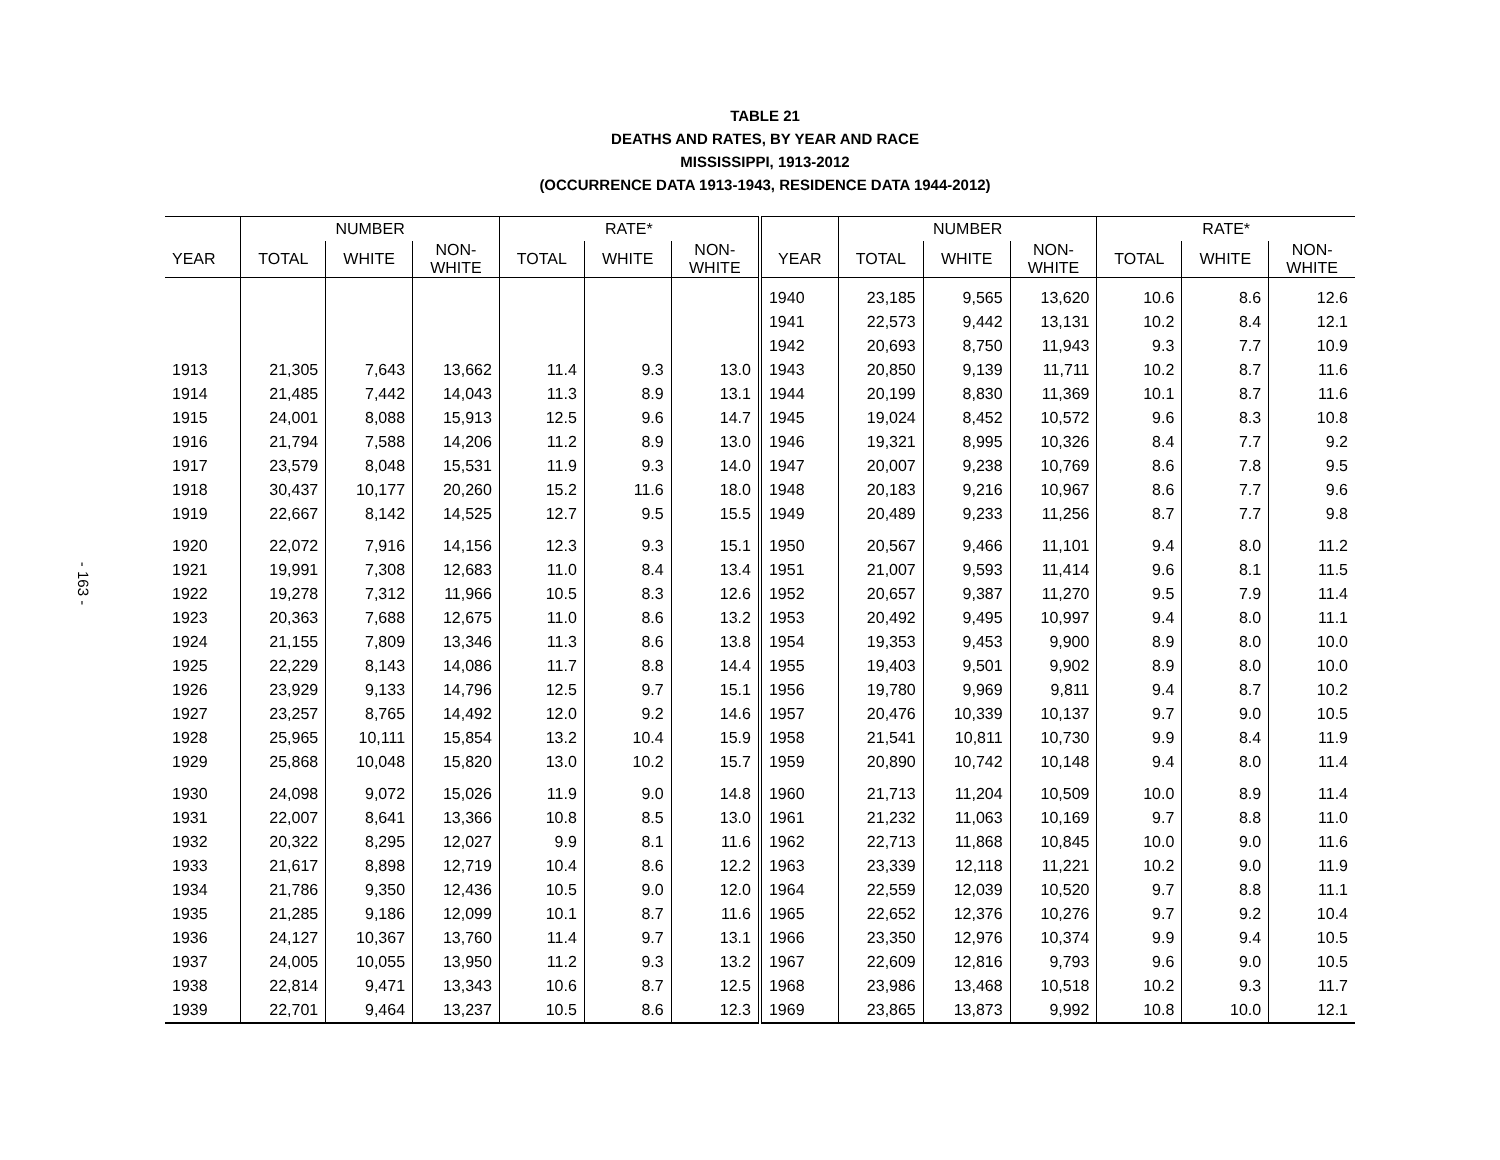- 163 -
TABLE 21
DEATHS AND RATES, BY YEAR AND RACE
MISSISSIPPI, 1913-2012
(OCCURRENCE DATA 1913-1943, RESIDENCE DATA 1944-2012)
| | NUMBER | | | RATE* | | | | NUMBER | | | RATE* | | |
| --- | --- | --- | --- | --- | --- | --- | --- | --- | --- | --- | --- | --- | --- |
| YEAR | TOTAL | WHITE | NON- WHITE | TOTAL | WHITE | NON- WHITE | YEAR | TOTAL | WHITE | NON- WHITE | TOTAL | WHITE | NON- WHITE |
| | | | | | | | 1940 | 23,185 | 9,565 | 13,620 | 10.6 | 8.6 | 12.6 |
| | | | | | | | 1941 | 22,573 | 9,442 | 13,131 | 10.2 | 8.4 | 12.1 |
| | | | | | | | 1942 | 20,693 | 8,750 | 11,943 | 9.3 | 7.7 | 10.9 |
| 1913 | 21,305 | 7,643 | 13,662 | 11.4 | 9.3 | 13.0 | 1943 | 20,850 | 9,139 | 11,711 | 10.2 | 8.7 | 11.6 |
| 1914 | 21,485 | 7,442 | 14,043 | 11.3 | 8.9 | 13.1 | 1944 | 20,199 | 8,830 | 11,369 | 10.1 | 8.7 | 11.6 |
| 1915 | 24,001 | 8,088 | 15,913 | 12.5 | 9.6 | 14.7 | 1945 | 19,024 | 8,452 | 10,572 | 9.6 | 8.3 | 10.8 |
| 1916 | 21,794 | 7,588 | 14,206 | 11.2 | 8.9 | 13.0 | 1946 | 19,321 | 8,995 | 10,326 | 8.4 | 7.7 | 9.2 |
| 1917 | 23,579 | 8,048 | 15,531 | 11.9 | 9.3 | 14.0 | 1947 | 20,007 | 9,238 | 10,769 | 8.6 | 7.8 | 9.5 |
| 1918 | 30,437 | 10,177 | 20,260 | 15.2 | 11.6 | 18.0 | 1948 | 20,183 | 9,216 | 10,967 | 8.6 | 7.7 | 9.6 |
| 1919 | 22,667 | 8,142 | 14,525 | 12.7 | 9.5 | 15.5 | 1949 | 20,489 | 9,233 | 11,256 | 8.7 | 7.7 | 9.8 |
| 1920 | 22,072 | 7,916 | 14,156 | 12.3 | 9.3 | 15.1 | 1950 | 20,567 | 9,466 | 11,101 | 9.4 | 8.0 | 11.2 |
| 1921 | 19,991 | 7,308 | 12,683 | 11.0 | 8.4 | 13.4 | 1951 | 21,007 | 9,593 | 11,414 | 9.6 | 8.1 | 11.5 |
| 1922 | 19,278 | 7,312 | 11,966 | 10.5 | 8.3 | 12.6 | 1952 | 20,657 | 9,387 | 11,270 | 9.5 | 7.9 | 11.4 |
| 1923 | 20,363 | 7,688 | 12,675 | 11.0 | 8.6 | 13.2 | 1953 | 20,492 | 9,495 | 10,997 | 9.4 | 8.0 | 11.1 |
| 1924 | 21,155 | 7,809 | 13,346 | 11.3 | 8.6 | 13.8 | 1954 | 19,353 | 9,453 | 9,900 | 8.9 | 8.0 | 10.0 |
| 1925 | 22,229 | 8,143 | 14,086 | 11.7 | 8.8 | 14.4 | 1955 | 19,403 | 9,501 | 9,902 | 8.9 | 8.0 | 10.0 |
| 1926 | 23,929 | 9,133 | 14,796 | 12.5 | 9.7 | 15.1 | 1956 | 19,780 | 9,969 | 9,811 | 9.4 | 8.7 | 10.2 |
| 1927 | 23,257 | 8,765 | 14,492 | 12.0 | 9.2 | 14.6 | 1957 | 20,476 | 10,339 | 10,137 | 9.7 | 9.0 | 10.5 |
| 1928 | 25,965 | 10,111 | 15,854 | 13.2 | 10.4 | 15.9 | 1958 | 21,541 | 10,811 | 10,730 | 9.9 | 8.4 | 11.9 |
| 1929 | 25,868 | 10,048 | 15,820 | 13.0 | 10.2 | 15.7 | 1959 | 20,890 | 10,742 | 10,148 | 9.4 | 8.0 | 11.4 |
| 1930 | 24,098 | 9,072 | 15,026 | 11.9 | 9.0 | 14.8 | 1960 | 21,713 | 11,204 | 10,509 | 10.0 | 8.9 | 11.4 |
| 1931 | 22,007 | 8,641 | 13,366 | 10.8 | 8.5 | 13.0 | 1961 | 21,232 | 11,063 | 10,169 | 9.7 | 8.8 | 11.0 |
| 1932 | 20,322 | 8,295 | 12,027 | 9.9 | 8.1 | 11.6 | 1962 | 22,713 | 11,868 | 10,845 | 10.0 | 9.0 | 11.6 |
| 1933 | 21,617 | 8,898 | 12,719 | 10.4 | 8.6 | 12.2 | 1963 | 23,339 | 12,118 | 11,221 | 10.2 | 9.0 | 11.9 |
| 1934 | 21,786 | 9,350 | 12,436 | 10.5 | 9.0 | 12.0 | 1964 | 22,559 | 12,039 | 10,520 | 9.7 | 8.8 | 11.1 |
| 1935 | 21,285 | 9,186 | 12,099 | 10.1 | 8.7 | 11.6 | 1965 | 22,652 | 12,376 | 10,276 | 9.7 | 9.2 | 10.4 |
| 1936 | 24,127 | 10,367 | 13,760 | 11.4 | 9.7 | 13.1 | 1966 | 23,350 | 12,976 | 10,374 | 9.9 | 9.4 | 10.5 |
| 1937 | 24,005 | 10,055 | 13,950 | 11.2 | 9.3 | 13.2 | 1967 | 22,609 | 12,816 | 9,793 | 9.6 | 9.0 | 10.5 |
| 1938 | 22,814 | 9,471 | 13,343 | 10.6 | 8.7 | 12.5 | 1968 | 23,986 | 13,468 | 10,518 | 10.2 | 9.3 | 11.7 |
| 1939 | 22,701 | 9,464 | 13,237 | 10.5 | 8.6 | 12.3 | 1969 | 23,865 | 13,873 | 9,992 | 10.8 | 10.0 | 12.1 |